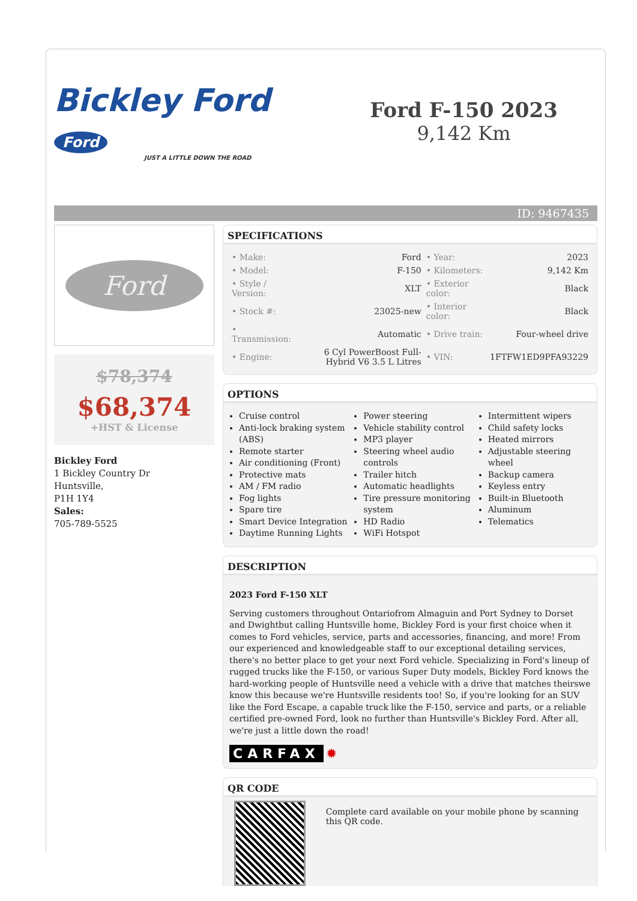Bickley Ford Ford
JUST A LITTLE DOWN THE ROAD
Ford F-150 2023
9,142 Km
ID: 9467435
Ford
$78,374
$68,374
+HST & License
Bickley Ford
1 Bickley Country Dr
Huntsville,
P1H 1Y4
Sales:
705-789-5525
SPECIFICATIONS
| • Make: | Ford | • Year: | 2023 |
| • Model: | F-150 | • Kilometers: | 9,142 Km |
| • Style / Version: | XLT | • Exterior color: | Black |
| • Stock #: | 23025-new | • Interior color: | Black |
| • Transmission: | Automatic | • Drive train: | Four-wheel drive |
| • Engine: | 6 Cyl PowerBoost Full-Hybrid V6 3.5 L Litres | • VIN: | 1FTFW1ED9PFA93229 |
OPTIONS
Cruise control
Anti-lock braking system (ABS)
Remote starter
Air conditioning (Front)
Protective mats
AM / FM radio
Fog lights
Spare tire
Smart Device Integration
Daytime Running Lights
Power steering
Vehicle stability control
MP3 player
Steering wheel audio controls
Trailer hitch
Automatic headlights
Tire pressure monitoring system
HD Radio
WiFi Hotspot
Intermittent wipers
Child safety locks
Heated mirrors
Adjustable steering wheel
Backup camera
Keyless entry
Built-in Bluetooth
Aluminum
Telematics
DESCRIPTION
2023 Ford F-150 XLT
Serving customers throughout Ontariofrom Almaguin and Port Sydney to Dorset and Dwightbut calling Huntsville home, Bickley Ford is your first choice when it comes to Ford vehicles, service, parts and accessories, financing, and more! From our experienced and knowledgeable staff to our exceptional detailing services, there's no better place to get your next Ford vehicle. Specializing in Ford's lineup of rugged trucks like the F-150, or various Super Duty models, Bickley Ford knows the hard-working people of Huntsville need a vehicle with a drive that matches theirswe know this because we're Huntsville residents too! So, if you're looking for an SUV like the Ford Escape, a capable truck like the F-150, service and parts, or a reliable certified pre-owned Ford, look no further than Huntsville's Bickley Ford. After all, we're just a little down the road!
CARFAX ✹
QR CODE
Complete card available on your mobile phone by scanning this QR code.